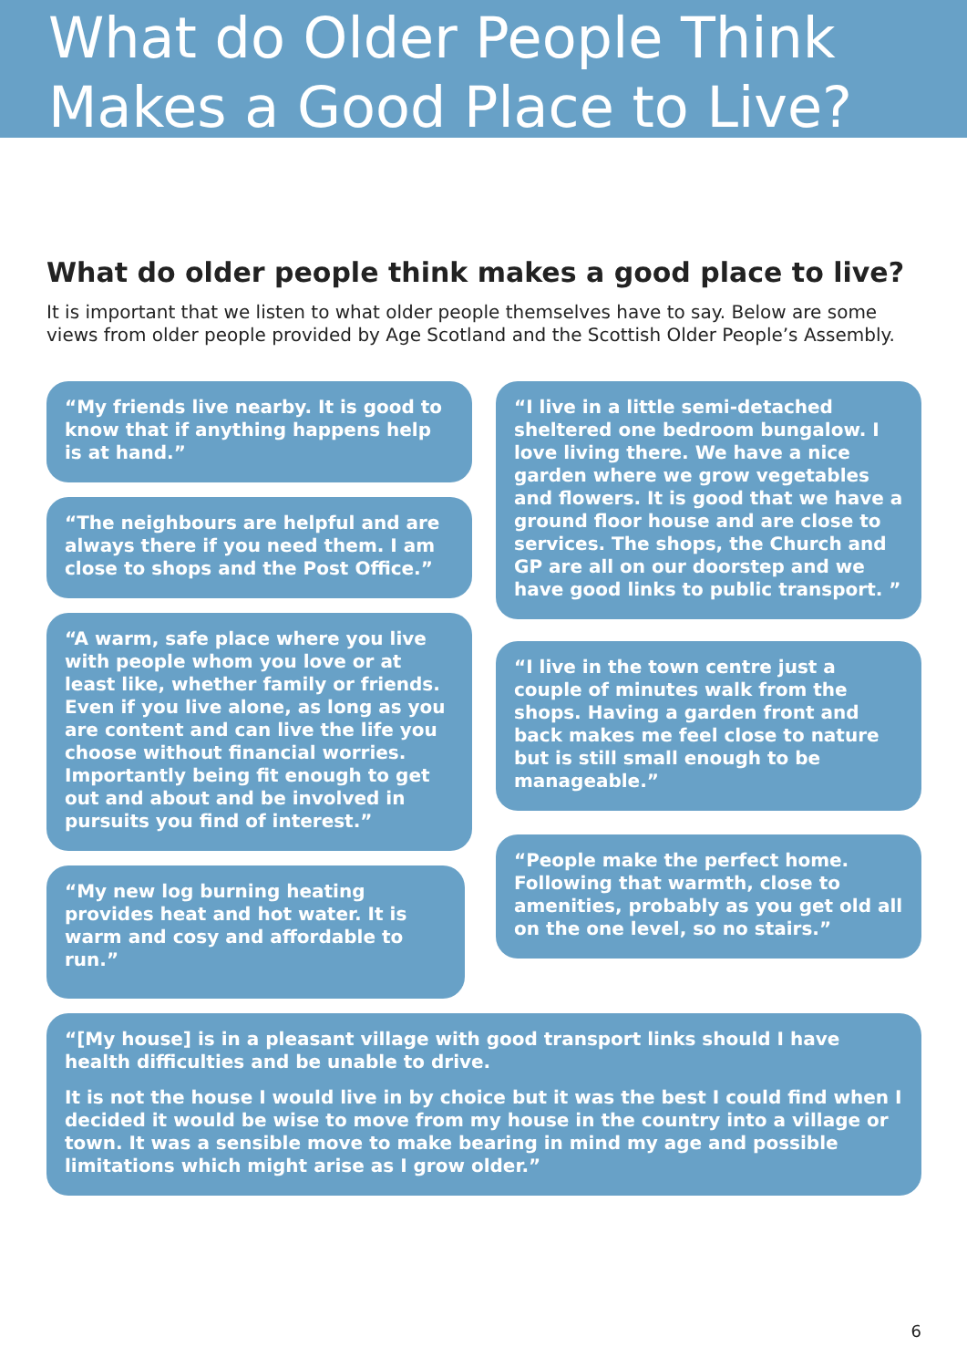What do Older People Think
Makes a Good Place to Live?
What do older people think makes a good place to live?
It is important that we listen to what older people themselves have to say. Below are some views from older people provided by Age Scotland and the Scottish Older People’s Assembly.
“My friends live nearby. It is good to know that if anything happens help is at hand.”
“The neighbours are helpful and are always there if you need them. I am close to shops and the Post Office.”
“A warm, safe place where you live with people whom you love or at least like, whether family or friends. Even if you live alone, as long as you are content and can live the life you choose without financial worries. Importantly being fit enough to get out and about and be involved in pursuits you find of interest.”
“My new log burning heating provides heat and hot water. It is warm and cosy and affordable to run.”
“I live in a little semi-detached sheltered one bedroom bungalow. I love living there. We have a nice garden where we grow vegetables and flowers. It is good that we have a ground floor house and are close to services. The shops, the Church and GP are all on our doorstep and we have good links to public transport. ”
“I live in the town centre just a couple of minutes walk from the shops. Having a garden front and back makes me feel close to nature but is still small enough to be manageable.”
“People make the perfect home. Following that warmth, close to amenities, probably as you get old all on the one level, so no stairs.”
“[My house] is in a pleasant village with good transport links should I have health difficulties and be unable to drive.
It is not the house I would live in by choice but it was the best I could find when I decided it would be wise to move from my house in the country into a village or town. It was a sensible move to make bearing in mind my age and possible limitations which might arise as I grow older.”
6